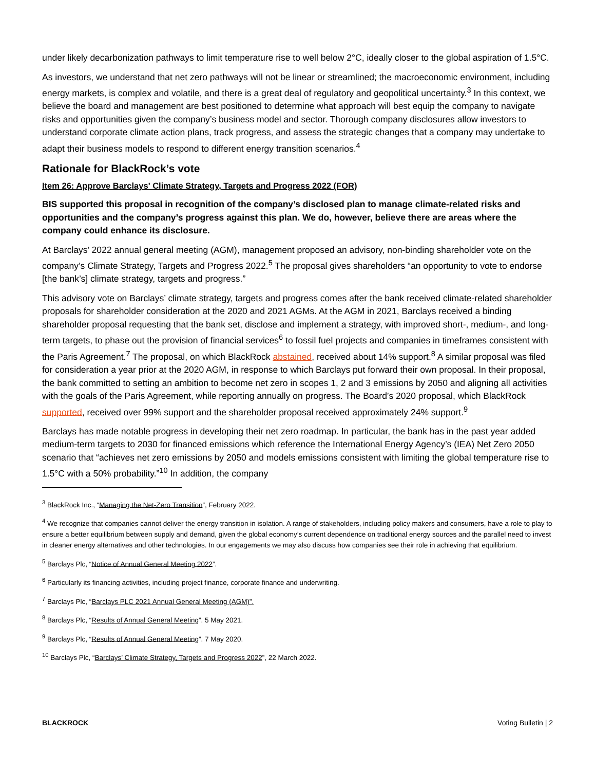under likely decarbonization pathways to limit temperature rise to well below 2°C, ideally closer to the global aspiration of 1.5°C.
As investors, we understand that net zero pathways will not be linear or streamlined; the macroeconomic environment, including energy markets, is complex and volatile, and there is a great deal of regulatory and geopolitical uncertainty.<sup>3</sup> In this context, we believe the board and management are best positioned to determine what approach will best equip the company to navigate risks and opportunities given the company’s business model and sector. Thorough company disclosures allow investors to understand corporate climate action plans, track progress, and assess the strategic changes that a company may undertake to adapt their business models to respond to different energy transition scenarios.<sup>4</sup>
Rationale for BlackRock’s vote
Item 26: Approve Barclays' Climate Strategy, Targets and Progress 2022 (FOR)
BIS supported this proposal in recognition of the company’s disclosed plan to manage climate-related risks and opportunities and the company’s progress against this plan. We do, however, believe there are areas where the company could enhance its disclosure.
At Barclays’ 2022 annual general meeting (AGM), management proposed an advisory, non-binding shareholder vote on the company’s Climate Strategy, Targets and Progress 2022.<sup>5</sup> The proposal gives shareholders “an opportunity to vote to endorse [the bank’s] climate strategy, targets and progress.”
This advisory vote on Barclays’ climate strategy, targets and progress comes after the bank received climate-related shareholder proposals for shareholder consideration at the 2020 and 2021 AGMs. At the AGM in 2021, Barclays received a binding shareholder proposal requesting that the bank set, disclose and implement a strategy, with improved short-, medium-, and long-term targets, to phase out the provision of financial services<sup>6</sup> to fossil fuel projects and companies in timeframes consistent with the Paris Agreement.<sup>7</sup> The proposal, on which BlackRock abstained, received about 14% support.<sup>8</sup> A similar proposal was filed for consideration a year prior at the 2020 AGM, in response to which Barclays put forward their own proposal. In their proposal, the bank committed to setting an ambition to become net zero in scopes 1, 2 and 3 emissions by 2050 and aligning all activities with the goals of the Paris Agreement, while reporting annually on progress. The Board’s 2020 proposal, which BlackRock supported, received over 99% support and the shareholder proposal received approximately 24% support.<sup>9</sup>
Barclays has made notable progress in developing their net zero roadmap. In particular, the bank has in the past year added medium-term targets to 2030 for financed emissions which reference the International Energy Agency’s (IEA) Net Zero 2050 scenario that “achieves net zero emissions by 2050 and models emissions consistent with limiting the global temperature rise to 1.5°C with a 50% probability.”<sup>10</sup> In addition, the company
<sup>3</sup> BlackRock Inc., “Managing the Net-Zero Transition”, February 2022.
<sup>4</sup> We recognize that companies cannot deliver the energy transition in isolation. A range of stakeholders, including policy makers and consumers, have a role to play to ensure a better equilibrium between supply and demand, given the global economy’s current dependence on traditional energy sources and the parallel need to invest in cleaner energy alternatives and other technologies. In our engagements we may also discuss how companies see their role in achieving that equilibrium.
<sup>5</sup> Barclays Plc, “Notice of Annual General Meeting 2022”.
<sup>6</sup> Particularly its financing activities, including project finance, corporate finance and underwriting.
<sup>7</sup> Barclays Plc, “Barclays PLC 2021 Annual General Meeting (AGM)”.
<sup>8</sup> Barclays Plc, “Results of Annual General Meeting”. 5 May 2021.
<sup>9</sup> Barclays Plc, “Results of Annual General Meeting”. 7 May 2020.
<sup>10</sup> Barclays Plc, “Barclays’ Climate Strategy, Targets and Progress 2022”, 22 March 2022.
BLACKROCK Voting Bulletin | 2